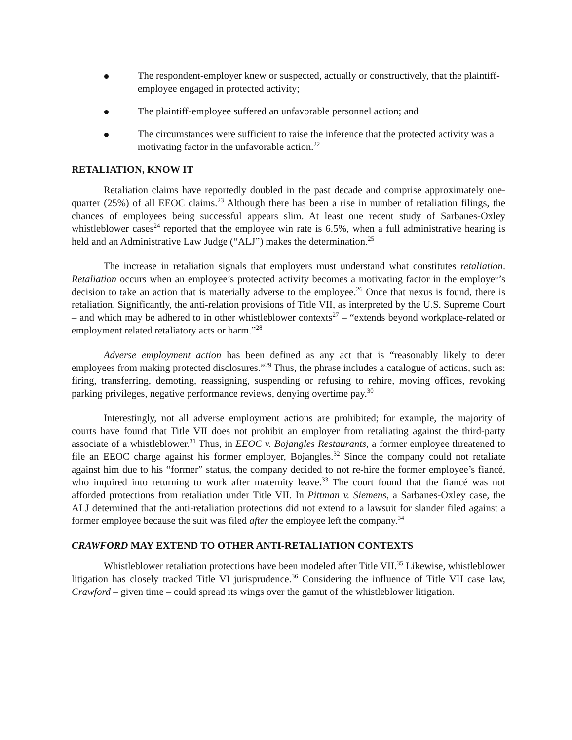The respondent-employer knew or suspected, actually or constructively, that the plaintiff-employee engaged in protected activity;
The plaintiff-employee suffered an unfavorable personnel action; and
The circumstances were sufficient to raise the inference that the protected activity was a motivating factor in the unfavorable action.<sup>22</sup>
RETALIATION, KNOW IT
Retaliation claims have reportedly doubled in the past decade and comprise approximately one-quarter (25%) of all EEOC claims.<sup>23</sup> Although there has been a rise in number of retaliation filings, the chances of employees being successful appears slim. At least one recent study of Sarbanes-Oxley whistleblower cases<sup>24</sup> reported that the employee win rate is 6.5%, when a full administrative hearing is held and an Administrative Law Judge (“ALJ”) makes the determination.<sup>25</sup>
The increase in retaliation signals that employers must understand what constitutes retaliation. Retaliation occurs when an employee’s protected activity becomes a motivating factor in the employer’s decision to take an action that is materially adverse to the employee.<sup>26</sup> Once that nexus is found, there is retaliation. Significantly, the anti-relation provisions of Title VII, as interpreted by the U.S. Supreme Court – and which may be adhered to in other whistleblower contexts<sup>27</sup> – “extends beyond workplace-related or employment related retaliatory acts or harm.”<sup>28</sup>
Adverse employment action has been defined as any act that is “reasonably likely to deter employees from making protected disclosures.”<sup>29</sup> Thus, the phrase includes a catalogue of actions, such as: firing, transferring, demoting, reassigning, suspending or refusing to rehire, moving offices, revoking parking privileges, negative performance reviews, denying overtime pay.<sup>30</sup>
Interestingly, not all adverse employment actions are prohibited; for example, the majority of courts have found that Title VII does not prohibit an employer from retaliating against the third-party associate of a whistleblower.<sup>31</sup> Thus, in EEOC v. Bojangles Restaurants, a former employee threatened to file an EEOC charge against his former employer, Bojangles.<sup>32</sup> Since the company could not retaliate against him due to his “former” status, the company decided to not re-hire the former employee’s fiancé, who inquired into returning to work after maternity leave.<sup>33</sup> The court found that the fiancé was not afforded protections from retaliation under Title VII. In Pittman v. Siemens, a Sarbanes-Oxley case, the ALJ determined that the anti-retaliation protections did not extend to a lawsuit for slander filed against a former employee because the suit was filed after the employee left the company.<sup>34</sup>
CRAWFORD MAY EXTEND TO OTHER ANTI-RETALIATION CONTEXTS
Whistleblower retaliation protections have been modeled after Title VII.<sup>35</sup> Likewise, whistleblower litigation has closely tracked Title VI jurisprudence.<sup>36</sup> Considering the influence of Title VII case law, Crawford – given time – could spread its wings over the gamut of the whistleblower litigation.